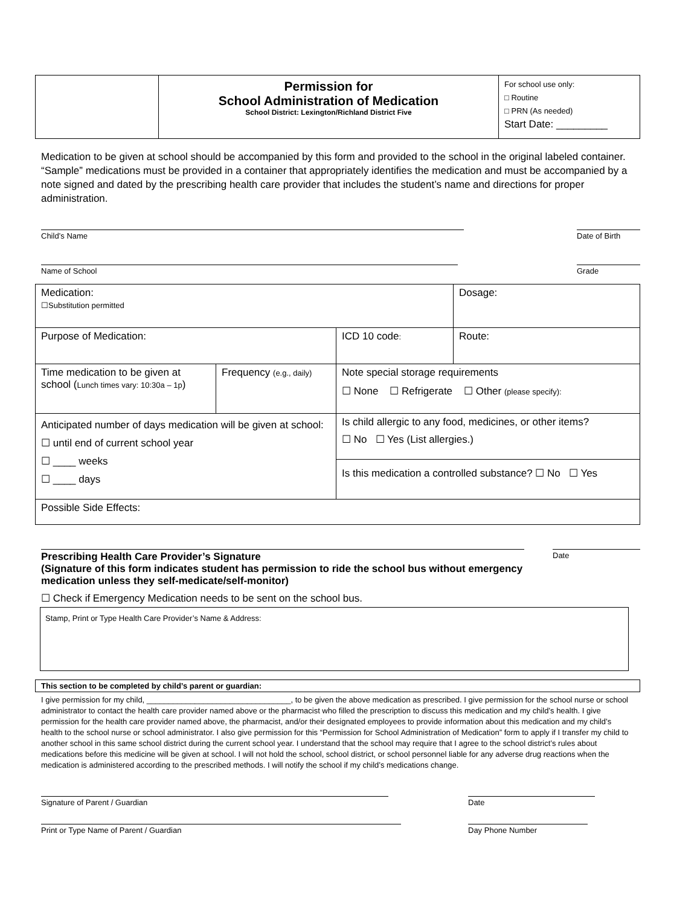| | Permission for School Administration of Medication School District: Lexington/Richland District Five | For school use only: □ Routine □ PRN (As needed) Start Date: _________ |
Medication to be given at school should be accompanied by this form and provided to the school in the original labeled container. “Sample” medications must be provided in a container that appropriately identifies the medication and must be accompanied by a note signed and dated by the prescribing health care provider that includes the student’s name and directions for proper administration.
Child’s Name Date of Birth
Name of School Grade
| Medication: ☐Substitution permitted | | | Dosage: |
| Purpose of Medication: | | ICD 10 code : | Route: |
| Time medication to be given at school ( Lunch times vary: 10:30a – 1p ) | Frequency (e.g., daily) | Note special storage requirements ☐ None ☐ Refrigerate ☐ Other (please specify): | |
| Anticipated number of days medication will be given at school: ☐ until end of current school year ☐ ____ weeks ☐ ____ days | | Is child allergic to any food, medicines, or other items? ☐ No ☐ Yes (List allergies.) | |
| | | Is this medication a controlled substance? ☐ No ☐ Yes | |
| Possible Side Effects: | | | |
Prescribing Health Care Provider’s Signature
(Signature of this form indicates student has permission to ride the school bus without emergency medication unless they self-medicate/self-monitor) Date
☐ Check if Emergency Medication needs to be sent on the school bus.
Stamp, Print or Type Health Care Provider’s Name & Address:
This section to be completed by child’s parent or guardian:
I give permission for my child, _________________________________, to be given the above medication as prescribed. I give permission for the school nurse or school administrator to contact the health care provider named above or the pharmacist who filled the prescription to discuss this medication and my child’s health. I give permission for the health care provider named above, the pharmacist, and/or their designated employees to provide information about this medication and my child’s health to the school nurse or school administrator. I also give permission for this “Permission for School Administration of Medication” form to apply if I transfer my child to another school in this same school district during the current school year. I understand that the school may require that I agree to the school district’s rules about medications before this medicine will be given at school. I will not hold the school, school district, or school personnel liable for any adverse drug reactions when the medication is administered according to the prescribed methods. I will notify the school if my child’s medications change.
Signature of Parent / Guardian Date
Print or Type Name of Parent / Guardian Day Phone Number